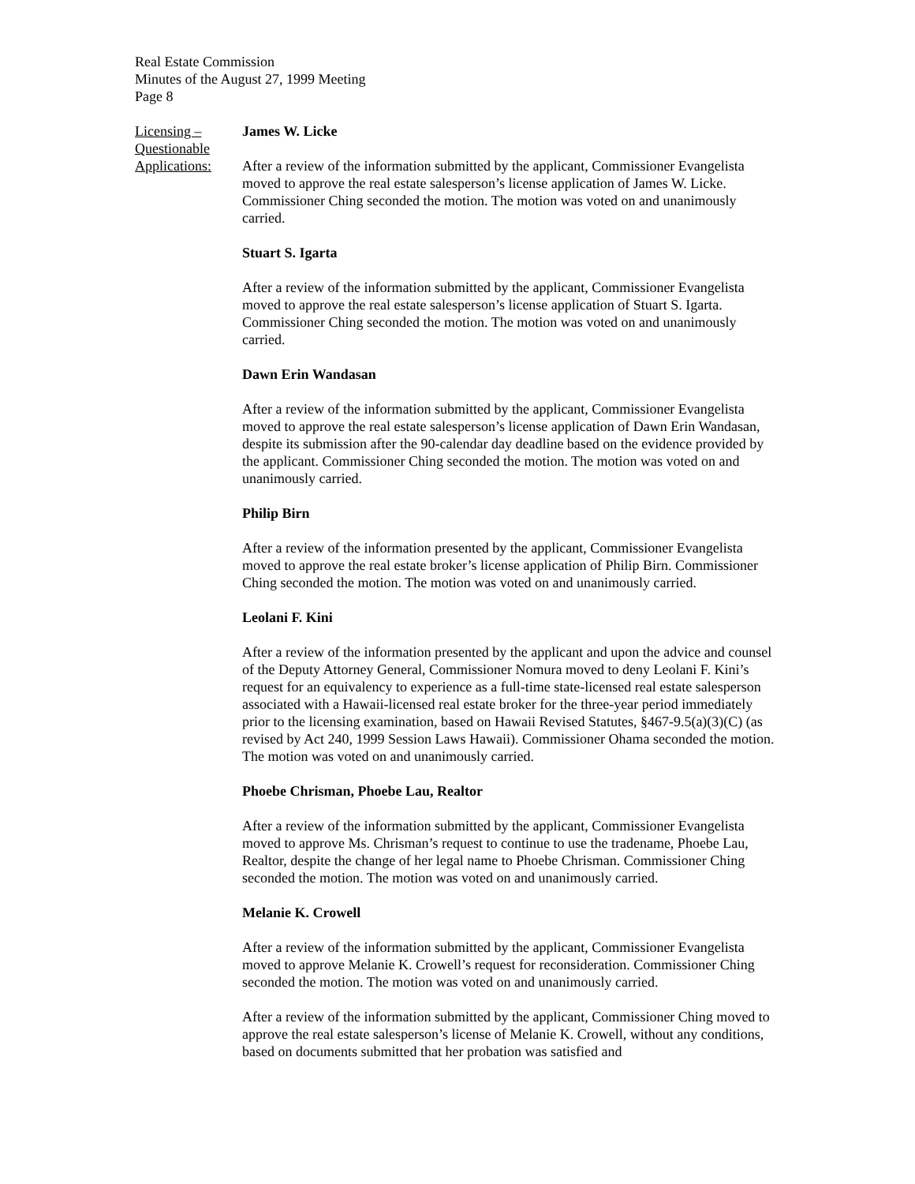Real Estate Commission
Minutes of the August 27, 1999 Meeting
Page 8
Licensing –
Questionable
Applications:
James W. Licke
After a review of the information submitted by the applicant, Commissioner Evangelista moved to approve the real estate salesperson’s license application of James W. Licke. Commissioner Ching seconded the motion. The motion was voted on and unanimously carried.
Stuart S. Igarta
After a review of the information submitted by the applicant, Commissioner Evangelista moved to approve the real estate salesperson’s license application of Stuart S. Igarta. Commissioner Ching seconded the motion. The motion was voted on and unanimously carried.
Dawn Erin Wandasan
After a review of the information submitted by the applicant, Commissioner Evangelista moved to approve the real estate salesperson’s license application of Dawn Erin Wandasan, despite its submission after the 90-calendar day deadline based on the evidence provided by the applicant. Commissioner Ching seconded the motion. The motion was voted on and unanimously carried.
Philip Birn
After a review of the information presented by the applicant, Commissioner Evangelista moved to approve the real estate broker’s license application of Philip Birn. Commissioner Ching seconded the motion. The motion was voted on and unanimously carried.
Leolani F. Kini
After a review of the information presented by the applicant and upon the advice and counsel of the Deputy Attorney General, Commissioner Nomura moved to deny Leolani F. Kini’s request for an equivalency to experience as a full-time state-licensed real estate salesperson associated with a Hawaii-licensed real estate broker for the three-year period immediately prior to the licensing examination, based on Hawaii Revised Statutes, §467-9.5(a)(3)(C) (as revised by Act 240, 1999 Session Laws Hawaii). Commissioner Ohama seconded the motion. The motion was voted on and unanimously carried.
Phoebe Chrisman, Phoebe Lau, Realtor
After a review of the information submitted by the applicant, Commissioner Evangelista moved to approve Ms. Chrisman’s request to continue to use the tradename, Phoebe Lau, Realtor, despite the change of her legal name to Phoebe Chrisman. Commissioner Ching seconded the motion. The motion was voted on and unanimously carried.
Melanie K. Crowell
After a review of the information submitted by the applicant, Commissioner Evangelista moved to approve Melanie K. Crowell’s request for reconsideration. Commissioner Ching seconded the motion. The motion was voted on and unanimously carried.
After a review of the information submitted by the applicant, Commissioner Ching moved to approve the real estate salesperson’s license of Melanie K. Crowell, without any conditions, based on documents submitted that her probation was satisfied and